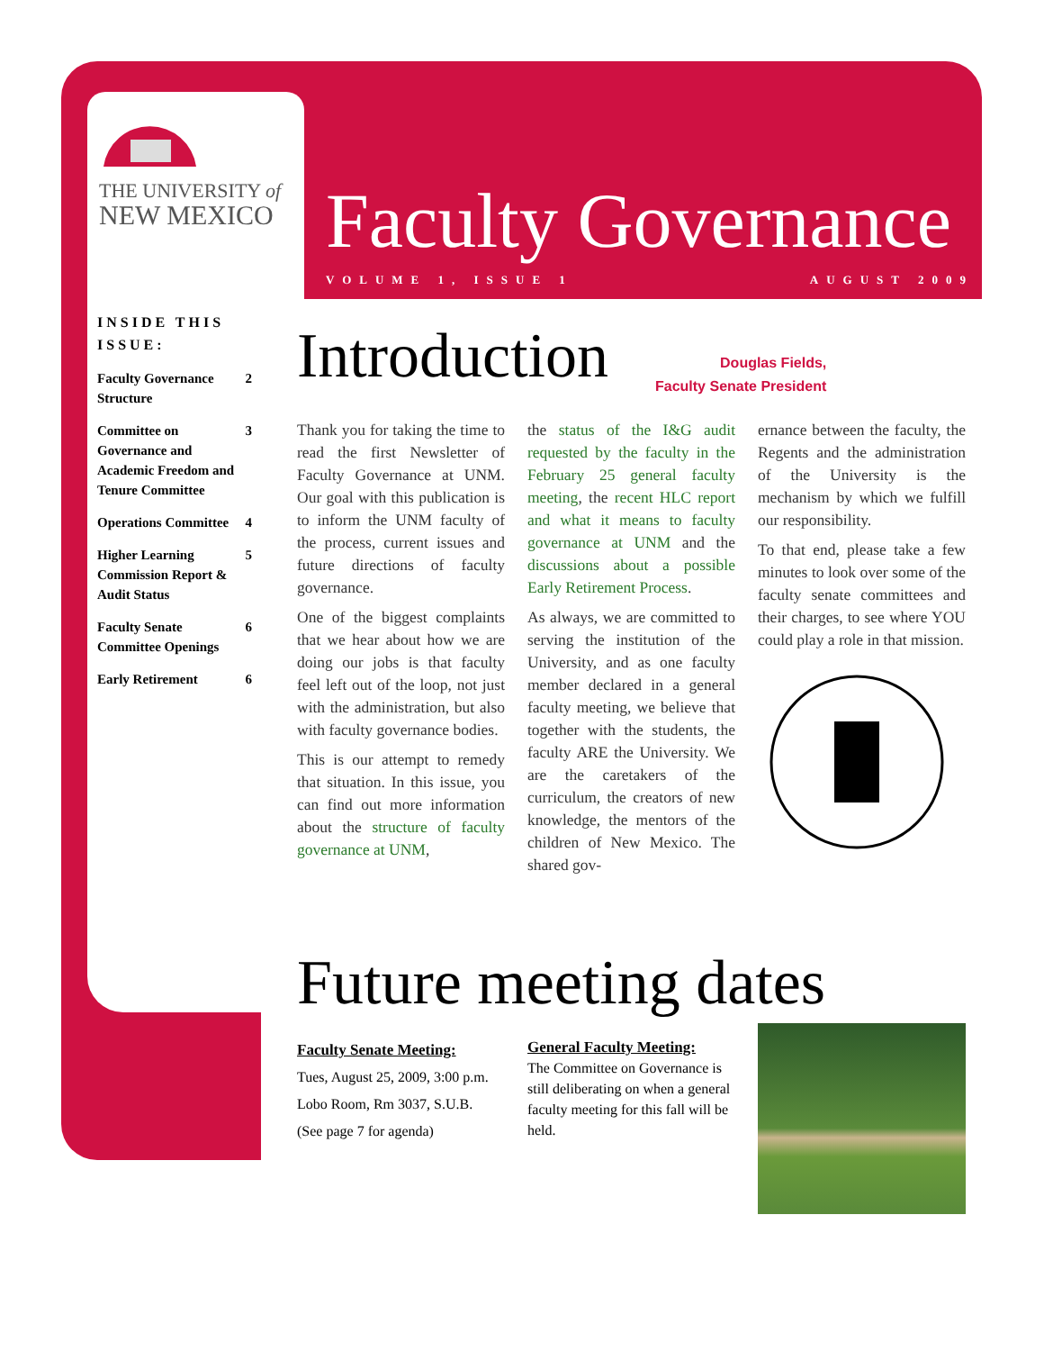THE UNIVERSITY of
NEW MEXICO
Faculty Governance
VOLUME 1, ISSUE 1 AUGUST 2009
INSIDE THIS ISSUE:
Faculty Governance Structure 2
Committee on Governance and Academic Freedom and Tenure Committee 3
Operations Committee 4
Higher Learning Commission Report & Audit Status 5
Faculty Senate Committee Openings 6
Early Retirement 6
Introduction
Douglas Fields,
Faculty Senate President
Thank you for taking the time to read the first Newsletter of Faculty Governance at UNM. Our goal with this publication is to inform the UNM faculty of the process, current issues and future directions of faculty governance.
One of the biggest complaints that we hear about how we are doing our jobs is that faculty feel left out of the loop, not just with the administration, but also with faculty governance bodies.
This is our attempt to remedy that situation. In this issue, you can find out more information about the structure of faculty governance at UNM,
the status of the I&G audit requested by the faculty in the February 25 general faculty meeting, the recent HLC report and what it means to faculty governance at UNM and the discussions about a possible Early Retirement Process.
As always, we are committed to serving the institution of the University, and as one faculty member declared in a general faculty meeting, we believe that together with the students, the faculty ARE the University. We are the caretakers of the curriculum, the creators of new knowledge, the mentors of the children of New Mexico. The shared gov-
ernance between the faculty, the Regents and the administration of the University is the mechanism by which we fulfill our responsibility.
To that end, please take a few minutes to look over some of the faculty senate committees and their charges, to see where YOU could play a role in that mission.
Future meeting dates
Faculty Senate Meeting:
Tues, August 25, 2009, 3:00 p.m.
Lobo Room, Rm 3037, S.U.B.
(See page 7 for agenda)
General Faculty Meeting:
The Committee on Governance is still deliberating on when a general faculty meeting for this fall will be held.